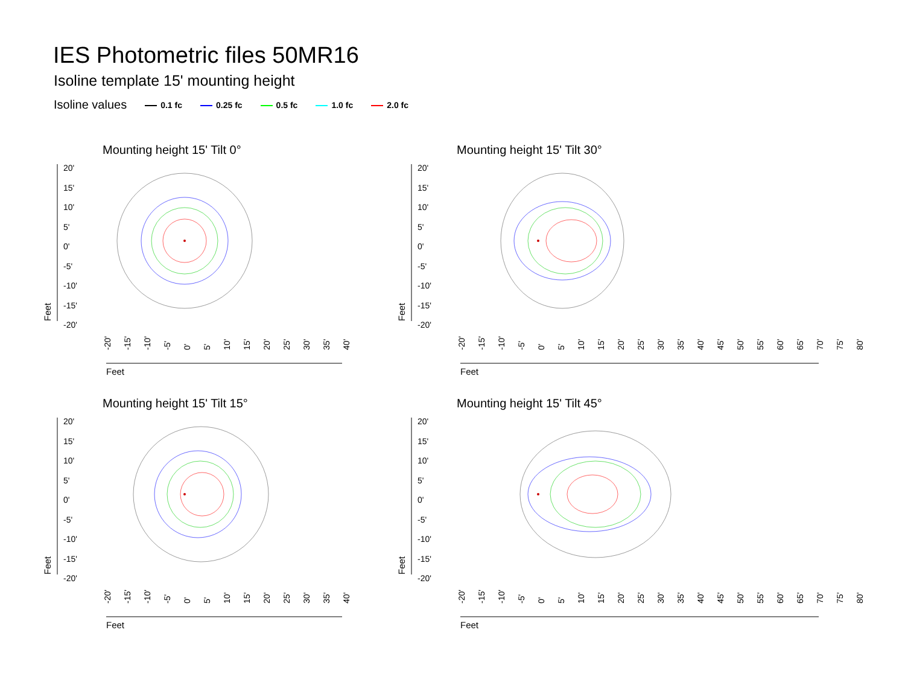IES Photometric files 50MR16
Isoline template 15' mounting height
Isoline values 0.1 fc 0.25 fc 0.5 fc 1.0 fc 2.0 fc
Mounting height 15' Tilt 0°
20'
15'
10'
5'
0'
-5'
-10'
-15'
-20'
-20' -15' -10' -5' 0' 5' 10' 15' 20' 25' 30' 35' 40'
Feet
Feet
Mounting height 15' Tilt 30°
20'
15'
10'
5'
0'
-5'
-10'
-15'
-20'
-20' -15' -10' -5' 0' 5' 10' 15' 20' 25' 30' 35' 40' 45' 50' 55' 60' 65' 70' 75' 80'
Feet
Feet
Mounting height 15' Tilt 15°
20'
15'
10'
5'
0'
-5'
-10'
-15'
-20'
-20' -15' -10' -5' 0' 5' 10' 15' 20' 25' 30' 35' 40'
Feet
Feet
Mounting height 15' Tilt 45°
20'
15'
10'
5'
0'
-5'
-10'
-15'
-20'
-20' -15' -10' -5' 0' 5' 10' 15' 20' 25' 30' 35' 40' 45' 50' 55' 60' 65' 70' 75' 80'
Feet
Feet